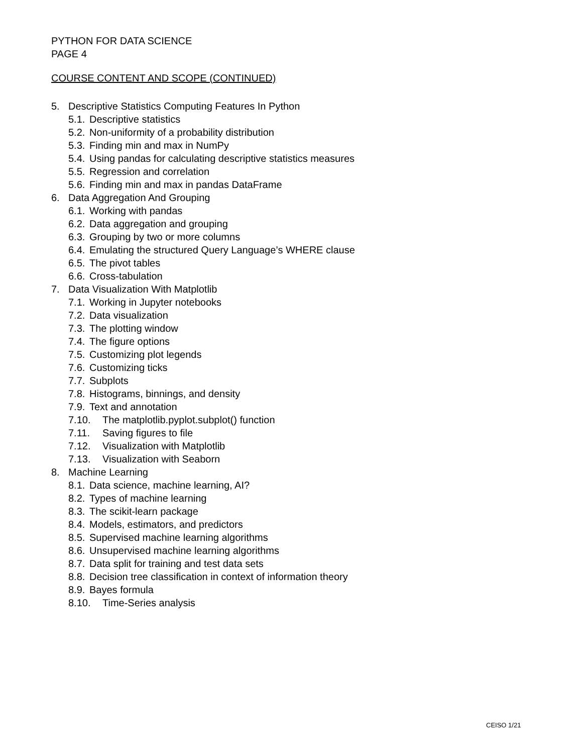PYTHON FOR DATA SCIENCE
PAGE 4
COURSE CONTENT AND SCOPE (CONTINUED)
5. Descriptive Statistics Computing Features In Python
5.1. Descriptive statistics
5.2. Non-uniformity of a probability distribution
5.3. Finding min and max in NumPy
5.4. Using pandas for calculating descriptive statistics measures
5.5. Regression and correlation
5.6. Finding min and max in pandas DataFrame
6. Data Aggregation And Grouping
6.1. Working with pandas
6.2. Data aggregation and grouping
6.3. Grouping by two or more columns
6.4. Emulating the structured Query Language’s WHERE clause
6.5. The pivot tables
6.6. Cross-tabulation
7. Data Visualization With Matplotlib
7.1. Working in Jupyter notebooks
7.2. Data visualization
7.3. The plotting window
7.4. The figure options
7.5. Customizing plot legends
7.6. Customizing ticks
7.7. Subplots
7.8. Histograms, binnings, and density
7.9. Text and annotation
7.10. The matplotlib.pyplot.subplot() function
7.11. Saving figures to file
7.12. Visualization with Matplotlib
7.13. Visualization with Seaborn
8. Machine Learning
8.1. Data science, machine learning, AI?
8.2. Types of machine learning
8.3. The scikit-learn package
8.4. Models, estimators, and predictors
8.5. Supervised machine learning algorithms
8.6. Unsupervised machine learning algorithms
8.7. Data split for training and test data sets
8.8. Decision tree classification in context of information theory
8.9. Bayes formula
8.10. Time-Series analysis
CEISO 1/21